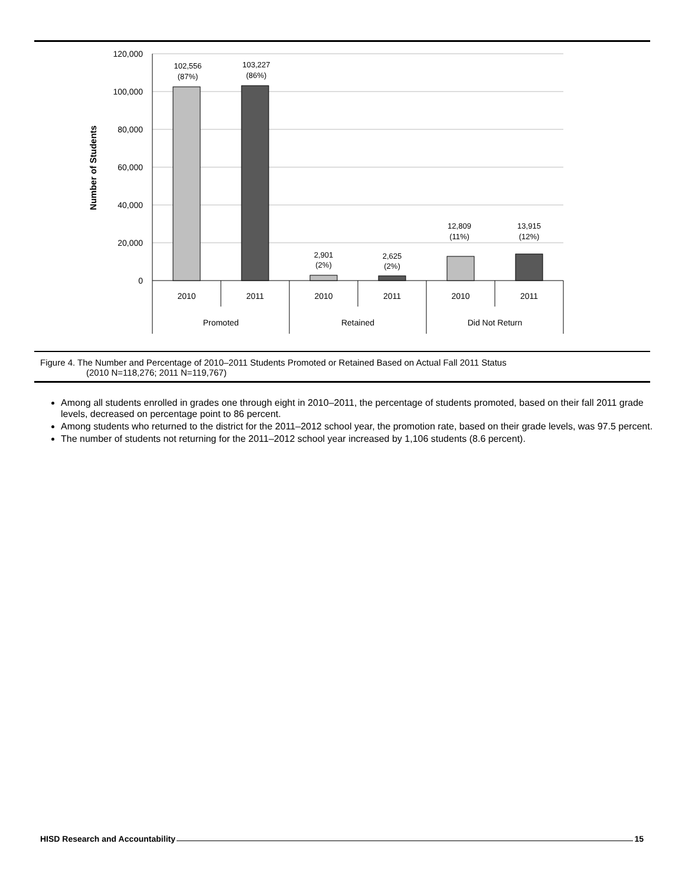120,000
100,000
80,000
60,000
40,000
20,000
0
Number of Students
102,556
(87%)
103,227
(86%)
2,901
(2%)
2,625
(2%)
12,809
(11%)
13,915
(12%)
2010
2011
2010
2011
2010
2011
Promoted
Retained
Did Not Return
Figure 4. The Number and Percentage of 2010–2011 Students Promoted or Retained Based on Actual Fall 2011 Status
(2010 N=118,276; 2011 N=119,767)
Among all students enrolled in grades one through eight in 2010–2011, the percentage of students promoted, based on their fall 2011 grade levels, decreased on percentage point to 86 percent.
Among students who returned to the district for the 2011–2012 school year, the promotion rate, based on their grade levels, was 97.5 percent.
The number of students not returning for the 2011–2012 school year increased by 1,106 students (8.6 percent).
HISD Research and Accountability 15